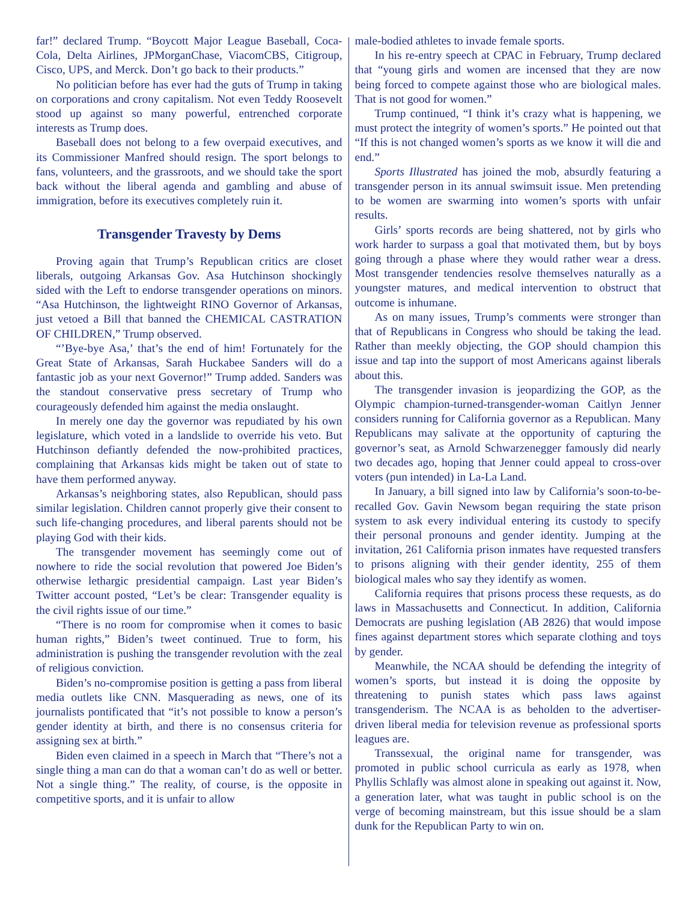far!” declared Trump. “Boycott Major League Baseball, Coca-Cola, Delta Airlines, JPMorganChase, ViacomCBS, Citigroup, Cisco, UPS, and Merck. Don’t go back to their products.”
No politician before has ever had the guts of Trump in taking on corporations and crony capitalism. Not even Teddy Roosevelt stood up against so many powerful, entrenched corporate interests as Trump does.
Baseball does not belong to a few overpaid executives, and its Commissioner Manfred should resign. The sport belongs to fans, volunteers, and the grassroots, and we should take the sport back without the liberal agenda and gambling and abuse of immigration, before its executives completely ruin it.
Transgender Travesty by Dems
Proving again that Trump’s Republican critics are closet liberals, outgoing Arkansas Gov. Asa Hutchinson shockingly sided with the Left to endorse transgender operations on minors. “Asa Hutchinson, the lightweight RINO Governor of Arkansas, just vetoed a Bill that banned the CHEMICAL CASTRATION OF CHILDREN,” Trump observed.
“’Bye-bye Asa,’ that’s the end of him! Fortunately for the Great State of Arkansas, Sarah Huckabee Sanders will do a fantastic job as your next Governor!” Trump added. Sanders was the standout conservative press secretary of Trump who courageously defended him against the media onslaught.
In merely one day the governor was repudiated by his own legislature, which voted in a landslide to override his veto. But Hutchinson defiantly defended the now-prohibited practices, complaining that Arkansas kids might be taken out of state to have them performed anyway.
Arkansas’s neighboring states, also Republican, should pass similar legislation. Children cannot properly give their consent to such life-changing procedures, and liberal parents should not be playing God with their kids.
The transgender movement has seemingly come out of nowhere to ride the social revolution that powered Joe Biden’s otherwise lethargic presidential campaign. Last year Biden’s Twitter account posted, “Let’s be clear: Transgender equality is the civil rights issue of our time.”
“There is no room for compromise when it comes to basic human rights,” Biden’s tweet continued. True to form, his administration is pushing the transgender revolution with the zeal of religious conviction.
Biden’s no-compromise position is getting a pass from liberal media outlets like CNN. Masquerading as news, one of its journalists pontificated that “it’s not possible to know a person’s gender identity at birth, and there is no consensus criteria for assigning sex at birth.”
Biden even claimed in a speech in March that “There’s not a single thing a man can do that a woman can’t do as well or better. Not a single thing.” The reality, of course, is the opposite in competitive sports, and it is unfair to allow
male-bodied athletes to invade female sports.
In his re-entry speech at CPAC in February, Trump declared that “young girls and women are incensed that they are now being forced to compete against those who are biological males. That is not good for women.”
Trump continued, “I think it’s crazy what is happening, we must protect the integrity of women’s sports.” He pointed out that “If this is not changed women’s sports as we know it will die and end.”
Sports Illustrated has joined the mob, absurdly featuring a transgender person in its annual swimsuit issue. Men pretending to be women are swarming into women’s sports with unfair results.
Girls’ sports records are being shattered, not by girls who work harder to surpass a goal that motivated them, but by boys going through a phase where they would rather wear a dress. Most transgender tendencies resolve themselves naturally as a youngster matures, and medical intervention to obstruct that outcome is inhumane.
As on many issues, Trump’s comments were stronger than that of Republicans in Congress who should be taking the lead. Rather than meekly objecting, the GOP should champion this issue and tap into the support of most Americans against liberals about this.
The transgender invasion is jeopardizing the GOP, as the Olympic champion-turned-transgender-woman Caitlyn Jenner considers running for California governor as a Republican. Many Republicans may salivate at the opportunity of capturing the governor’s seat, as Arnold Schwarzenegger famously did nearly two decades ago, hoping that Jenner could appeal to cross-over voters (pun intended) in La-La Land.
In January, a bill signed into law by California’s soon-to-be-recalled Gov. Gavin Newsom began requiring the state prison system to ask every individual entering its custody to specify their personal pronouns and gender identity. Jumping at the invitation, 261 California prison inmates have requested transfers to prisons aligning with their gender identity, 255 of them biological males who say they identify as women.
California requires that prisons process these requests, as do laws in Massachusetts and Connecticut. In addition, California Democrats are pushing legislation (AB 2826) that would impose fines against department stores which separate clothing and toys by gender.
Meanwhile, the NCAA should be defending the integrity of women’s sports, but instead it is doing the opposite by threatening to punish states which pass laws against transgenderism. The NCAA is as beholden to the advertiser-driven liberal media for television revenue as professional sports leagues are.
Transsexual, the original name for transgender, was promoted in public school curricula as early as 1978, when Phyllis Schlafly was almost alone in speaking out against it. Now, a generation later, what was taught in public school is on the verge of becoming mainstream, but this issue should be a slam dunk for the Republican Party to win on.